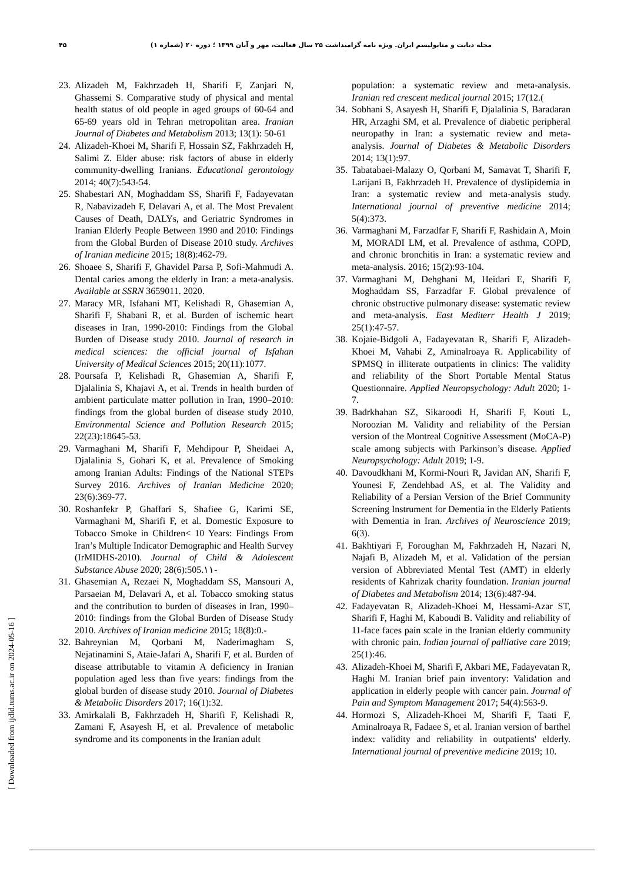۴۵ مجله دیابت و متابولیسم ایران. ویژه نامه گرامیداشت ۲۵ سال فعالیت، مهر و آبان ۱۳۹۹ ؛ دوره ۲۰ (شماره ۱)
23. Alizadeh M, Fakhrzadeh H, Sharifi F, Zanjari N, Ghassemi S. Comparative study of physical and mental health status of old people in aged groups of 60-64 and 65-69 years old in Tehran metropolitan area. Iranian Journal of Diabetes and Metabolism 2013; 13(1): 50-61
24. Alizadeh-Khoei M, Sharifi F, Hossain SZ, Fakhrzadeh H, Salimi Z. Elder abuse: risk factors of abuse in elderly community-dwelling Iranians. Educational gerontology 2014; 40(7):543-54.
25. Shabestari AN, Moghaddam SS, Sharifi F, Fadayevatan R, Nabavizadeh F, Delavari A, et al. The Most Prevalent Causes of Death, DALYs, and Geriatric Syndromes in Iranian Elderly People Between 1990 and 2010: Findings from the Global Burden of Disease 2010 study. Archives of Iranian medicine 2015; 18(8):462-79.
26. Shoaee S, Sharifi F, Ghavidel Parsa P, Sofi-Mahmudi A. Dental caries among the elderly in Iran: a meta-analysis. Available at SSRN 3659011. 2020.
27. Maracy MR, Isfahani MT, Kelishadi R, Ghasemian A, Sharifi F, Shabani R, et al. Burden of ischemic heart diseases in Iran, 1990-2010: Findings from the Global Burden of Disease study 2010. Journal of research in medical sciences: the official journal of Isfahan University of Medical Sciences 2015; 20(11):1077.
28. Poursafa P, Kelishadi R, Ghasemian A, Sharifi F, Djalalinia S, Khajavi A, et al. Trends in health burden of ambient particulate matter pollution in Iran, 1990–2010: findings from the global burden of disease study 2010. Environmental Science and Pollution Research 2015; 22(23):18645-53.
29. Varmaghani M, Sharifi F, Mehdipour P, Sheidaei A, Djalalinia S, Gohari K, et al. Prevalence of Smoking among Iranian Adults: Findings of the National STEPs Survey 2016. Archives of Iranian Medicine 2020; 23(6):369-77.
30. Roshanfekr P, Ghaffari S, Shafiee G, Karimi SE, Varmaghani M, Sharifi F, et al. Domestic Exposure to Tobacco Smoke in Children< 10 Years: Findings From Iran’s Multiple Indicator Demographic and Health Survey (IrMIDHS-2010). Journal of Child & Adolescent Substance Abuse 2020; 28(6):505.۱۱-
31. Ghasemian A, Rezaei N, Moghaddam SS, Mansouri A, Parsaeian M, Delavari A, et al. Tobacco smoking status and the contribution to burden of diseases in Iran, 1990–2010: findings from the Global Burden of Disease Study 2010. Archives of Iranian medicine 2015; 18(8):0.-
32. Bahreynian M, Qorbani M, Naderimagham S, Nejatinamini S, Ataie-Jafari A, Sharifi F, et al. Burden of disease attributable to vitamin A deficiency in Iranian population aged less than five years: findings from the global burden of disease study 2010. Journal of Diabetes & Metabolic Disorders 2017; 16(1):32.
33. Amirkalali B, Fakhrzadeh H, Sharifi F, Kelishadi R, Zamani F, Asayesh H, et al. Prevalence of metabolic syndrome and its components in the Iranian adult
population: a systematic review and meta-analysis. Iranian red crescent medical journal 2015; 17(12.(
34. Sobhani S, Asayesh H, Sharifi F, Djalalinia S, Baradaran HR, Arzaghi SM, et al. Prevalence of diabetic peripheral neuropathy in Iran: a systematic review and meta-analysis. Journal of Diabetes & Metabolic Disorders 2014; 13(1):97.
35. Tabatabaei-Malazy O, Qorbani M, Samavat T, Sharifi F, Larijani B, Fakhrzadeh H. Prevalence of dyslipidemia in Iran: a systematic review and meta-analysis study. International journal of preventive medicine 2014; 5(4):373.
36. Varmaghani M, Farzadfar F, Sharifi F, Rashidain A, Moin M, MORADI LM, et al. Prevalence of asthma, COPD, and chronic bronchitis in Iran: a systematic review and meta-analysis. 2016; 15(2):93-104.
37. Varmaghani M, Dehghani M, Heidari E, Sharifi F, Moghaddam SS, Farzadfar F. Global prevalence of chronic obstructive pulmonary disease: systematic review and meta-analysis. East Mediterr Health J 2019; 25(1):47-57.
38. Kojaie-Bidgoli A, Fadayevatan R, Sharifi F, Alizadeh-Khoei M, Vahabi Z, Aminalroaya R. Applicability of SPMSQ in illiterate outpatients in clinics: The validity and reliability of the Short Portable Mental Status Questionnaire. Applied Neuropsychology: Adult 2020; 1-7.
39. Badrkhahan SZ, Sikaroodi H, Sharifi F, Kouti L, Noroozian M. Validity and reliability of the Persian version of the Montreal Cognitive Assessment (MoCA-P) scale among subjects with Parkinson’s disease. Applied Neuropsychology: Adult 2019; 1-9.
40. Davoudkhani M, Kormi-Nouri R, Javidan AN, Sharifi F, Younesi F, Zendehbad AS, et al. The Validity and Reliability of a Persian Version of the Brief Community Screening Instrument for Dementia in the Elderly Patients with Dementia in Iran. Archives of Neuroscience 2019; 6(3).
41. Bakhtiyari F, Foroughan M, Fakhrzadeh H, Nazari N, Najafi B, Alizadeh M, et al. Validation of the persian version of Abbreviated Mental Test (AMT) in elderly residents of Kahrizak charity foundation. Iranian journal of Diabetes and Metabolism 2014; 13(6):487-94.
42. Fadayevatan R, Alizadeh-Khoei M, Hessami-Azar ST, Sharifi F, Haghi M, Kaboudi B. Validity and reliability of 11-face faces pain scale in the Iranian elderly community with chronic pain. Indian journal of palliative care 2019; 25(1):46.
43. Alizadeh-Khoei M, Sharifi F, Akbari ME, Fadayevatan R, Haghi M. Iranian brief pain inventory: Validation and application in elderly people with cancer pain. Journal of Pain and Symptom Management 2017; 54(4):563-9.
44. Hormozi S, Alizadeh-Khoei M, Sharifi F, Taati F, Aminalroaya R, Fadaee S, et al. Iranian version of barthel index: validity and reliability in outpatients' elderly. International journal of preventive medicine 2019; 10.
[ Downloaded from ijdld.tums.ac.ir on 2024-05-16 ]